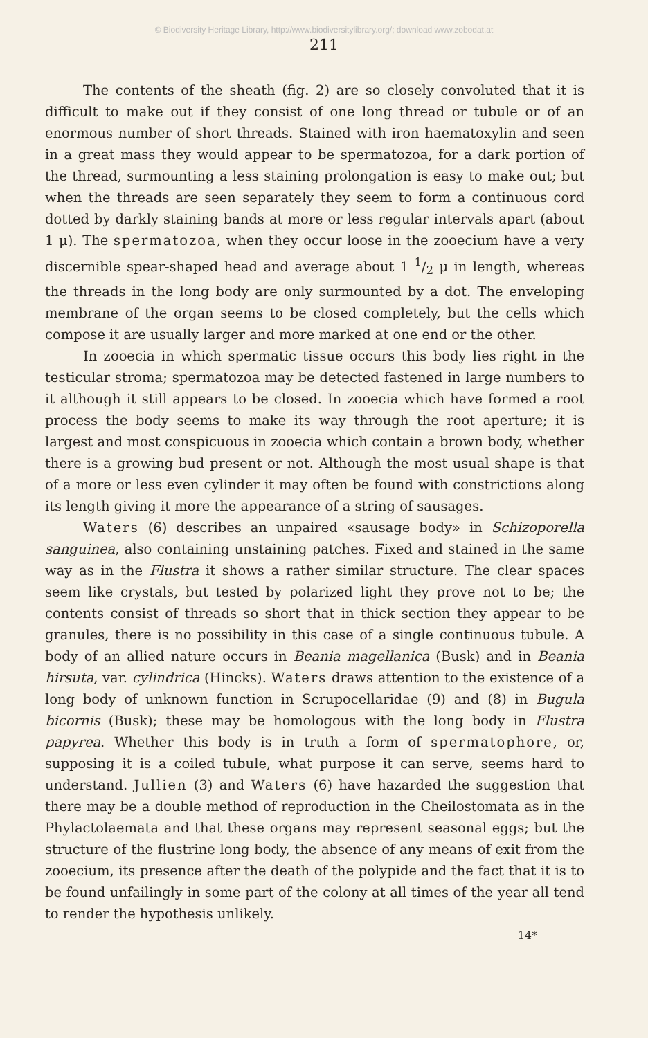© Biodiversity Heritage Library, http://www.biodiversitylibrary.org/; download www.zobodat.at
211
The contents of the sheath (fig. 2) are so closely convoluted that it is difficult to make out if they consist of one long thread or tubule or of an enormous number of short threads. Stained with iron haematoxylin and seen in a great mass they would appear to be spermatozoa, for a dark portion of the thread, surmounting a less staining prolongation is easy to make out; but when the threads are seen separately they seem to form a continuous cord dotted by darkly staining bands at more or less regular intervals apart (about 1 μ). The spermatozoa, when they occur loose in the zooecium have a very discernible spear-shaped head and average about 1 1/2 μ in length, whereas the threads in the long body are only surmounted by a dot. The enveloping membrane of the organ seems to be closed completely, but the cells which compose it are usually larger and more marked at one end or the other.
In zooecia in which spermatic tissue occurs this body lies right in the testicular stroma; spermatozoa may be detected fastened in large numbers to it although it still appears to be closed. In zooecia which have formed a root process the body seems to make its way through the root aperture; it is largest and most conspicuous in zooecia which contain a brown body, whether there is a growing bud present or not. Although the most usual shape is that of a more or less even cylinder it may often be found with constrictions along its length giving it more the appearance of a string of sausages.
Waters (6) describes an unpaired «sausage body» in Schizoporella sanguinea, also containing unstaining patches. Fixed and stained in the same way as in the Flustra it shows a rather similar structure. The clear spaces seem like crystals, but tested by polarized light they prove not to be; the contents consist of threads so short that in thick section they appear to be granules, there is no possibility in this case of a single continuous tubule. A body of an allied nature occurs in Beania magellanica (Busk) and in Beania hirsuta, var. cylindrica (Hincks). Waters draws attention to the existence of a long body of unknown function in Scrupocellaridae (9) and (8) in Bugula bicornis (Busk); these may be homologous with the long body in Flustra papyrea. Whether this body is in truth a form of spermatophore, or, supposing it is a coiled tubule, what purpose it can serve, seems hard to understand. Jullien (3) and Waters (6) have hazarded the suggestion that there may be a double method of reproduction in the Cheilostomata as in the Phylactolaemata and that these organs may represent seasonal eggs; but the structure of the flustrine long body, the absence of any means of exit from the zooecium, its presence after the death of the polypide and the fact that it is to be found unfailingly in some part of the colony at all times of the year all tend to render the hypothesis unlikely.
14*